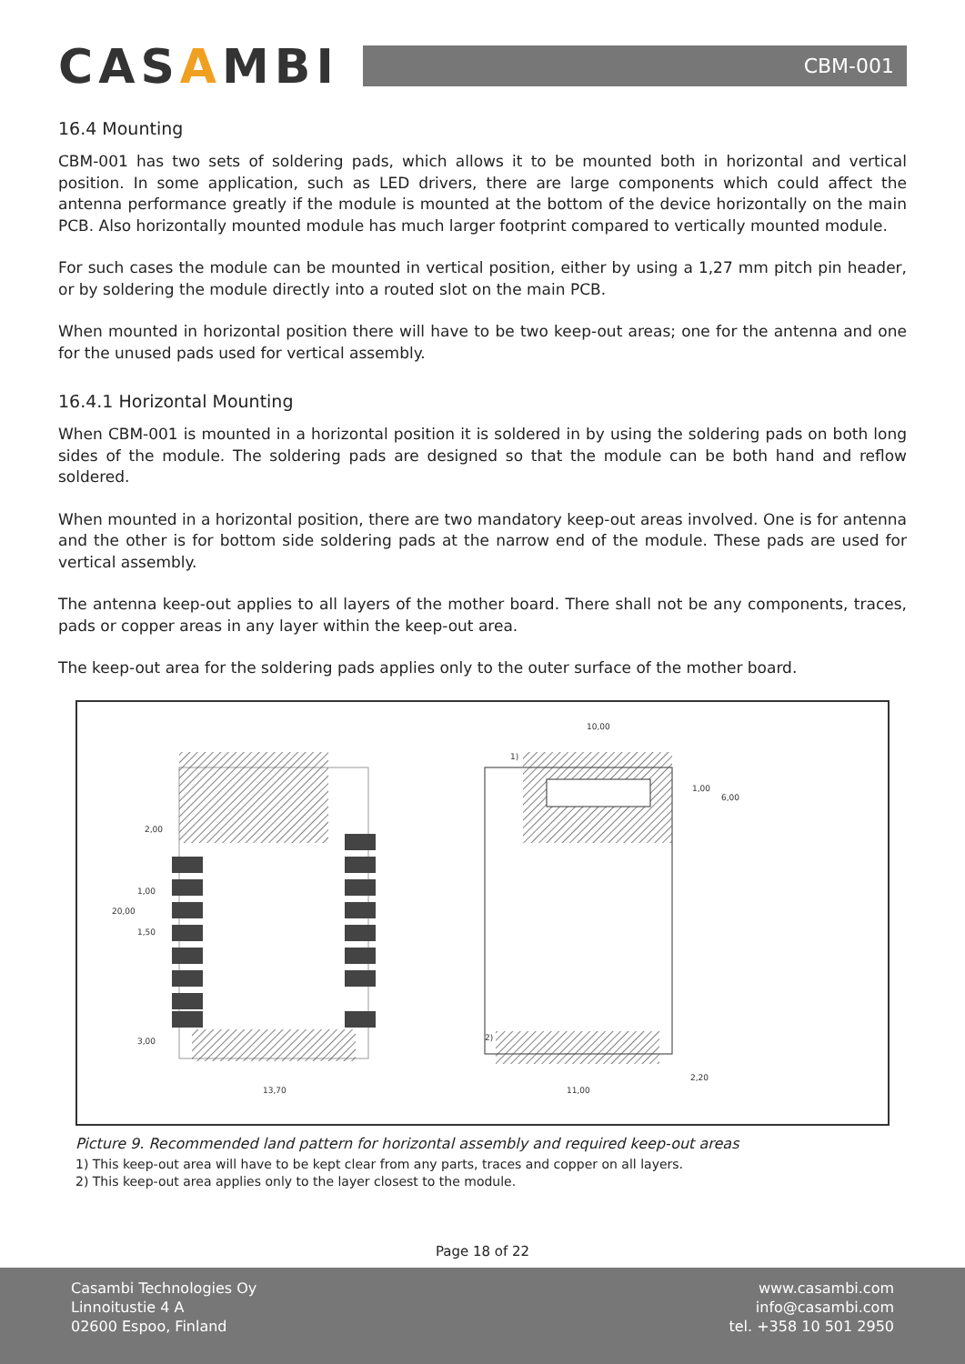CASAMBI
CBM-001
16.4 Mounting
CBM-001 has two sets of soldering pads, which allows it to be mounted both in horizontal and vertical position. In some application, such as LED drivers, there are large components which could affect the antenna performance greatly if the module is mounted at the bottom of the device horizontally on the main PCB. Also horizontally mounted module has much larger footprint compared to vertically mounted module.
For such cases the module can be mounted in vertical position, either by using a 1,27 mm pitch pin header, or by soldering the module directly into a routed slot on the main PCB.
When mounted in horizontal position there will have to be two keep-out areas; one for the antenna and one for the unused pads used for vertical assembly.
16.4.1 Horizontal Mounting
When CBM-001 is mounted in a horizontal position it is soldered in by using the soldering pads on both long sides of the module. The soldering pads are designed so that the module can be both hand and reflow soldered.
When mounted in a horizontal position, there are two mandatory keep-out areas involved. One is for antenna and the other is for bottom side soldering pads at the narrow end of the module. These pads are used for vertical assembly.
The antenna keep-out applies to all layers of the mother board. There shall not be any components, traces, pads or copper areas in any layer within the keep-out area.
The keep-out area for the soldering pads applies only to the outer surface of the mother board.
2,00
1,00
20,00
1,50
3,00
13,70
10,00
1)
1,00
6,00
2)
11,00
2,20
Picture 9. Recommended land pattern for horizontal assembly and required keep-out areas
1) This keep-out area will have to be kept clear from any parts, traces and copper on all layers.
2) This keep-out area applies only to the layer closest to the module.
Page 18 of 22
Casambi Technologies Oy
Linnoitustie 4 A
02600 Espoo, Finland
www.casambi.com
info@casambi.com
tel. +358 10 501 2950